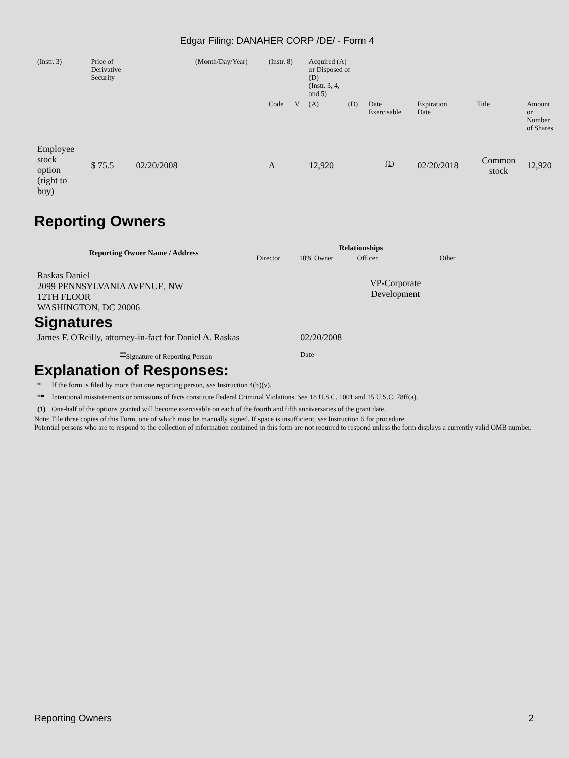Edgar Filing: DANAHER CORP /DE/ - Form 4
| (Instr. 3) | Price of Derivative Security | | (Month/Day/Year) | (Instr. 8) | | Acquired (A) or Disposed of (D) (Instr. 3, 4, and 5) | | | | | |
| | | | | Code | V | (A) | (D) | Date Exercisable | Expiration Date | Title | Amount or Number of Shares |
| Employee stock option (right to buy) | $ 75.5 | 02/20/2008 | | A | | 12,920 | | <sup>(1)</sup> | 02/20/2018 | Common stock | 12,920 |
Reporting Owners
| Reporting Owner Name / Address | Relationships | | | |
| --- | --- | --- | --- | --- |
| | Director | 10% Owner | Officer | Other |
| Raskas Daniel 2099 PENNSYLVANIA AVENUE, NW 12TH FLOOR WASHINGTON, DC 20006 | | | VP-Corporate Development | |
Signatures
| James F. O'Reilly, attorney-in-fact for Daniel A. Raskas | 02/20/2008 |
| <sup>**</sup> Signature of Reporting Person | Date |
Explanation of Responses:
| * | If the form is filed by more than one reporting person, see Instruction 4(b)(v). |
| ** | Intentional misstatements or omissions of facts constitute Federal Criminal Violations. See 18 U.S.C. 1001 and 15 U.S.C. 78ff(a). |
| (1) | One-half of the options granted will become exercisable on each of the fourth and fifth anniversaries of the grant date. |
Note: File three copies of this Form, one of which must be manually signed. If space is insufficient, see Instruction 6 for procedure.
Potential persons who are to respond to the collection of information contained in this form are not required to respond unless the form displays a currently valid OMB number.
Reporting Owners 2